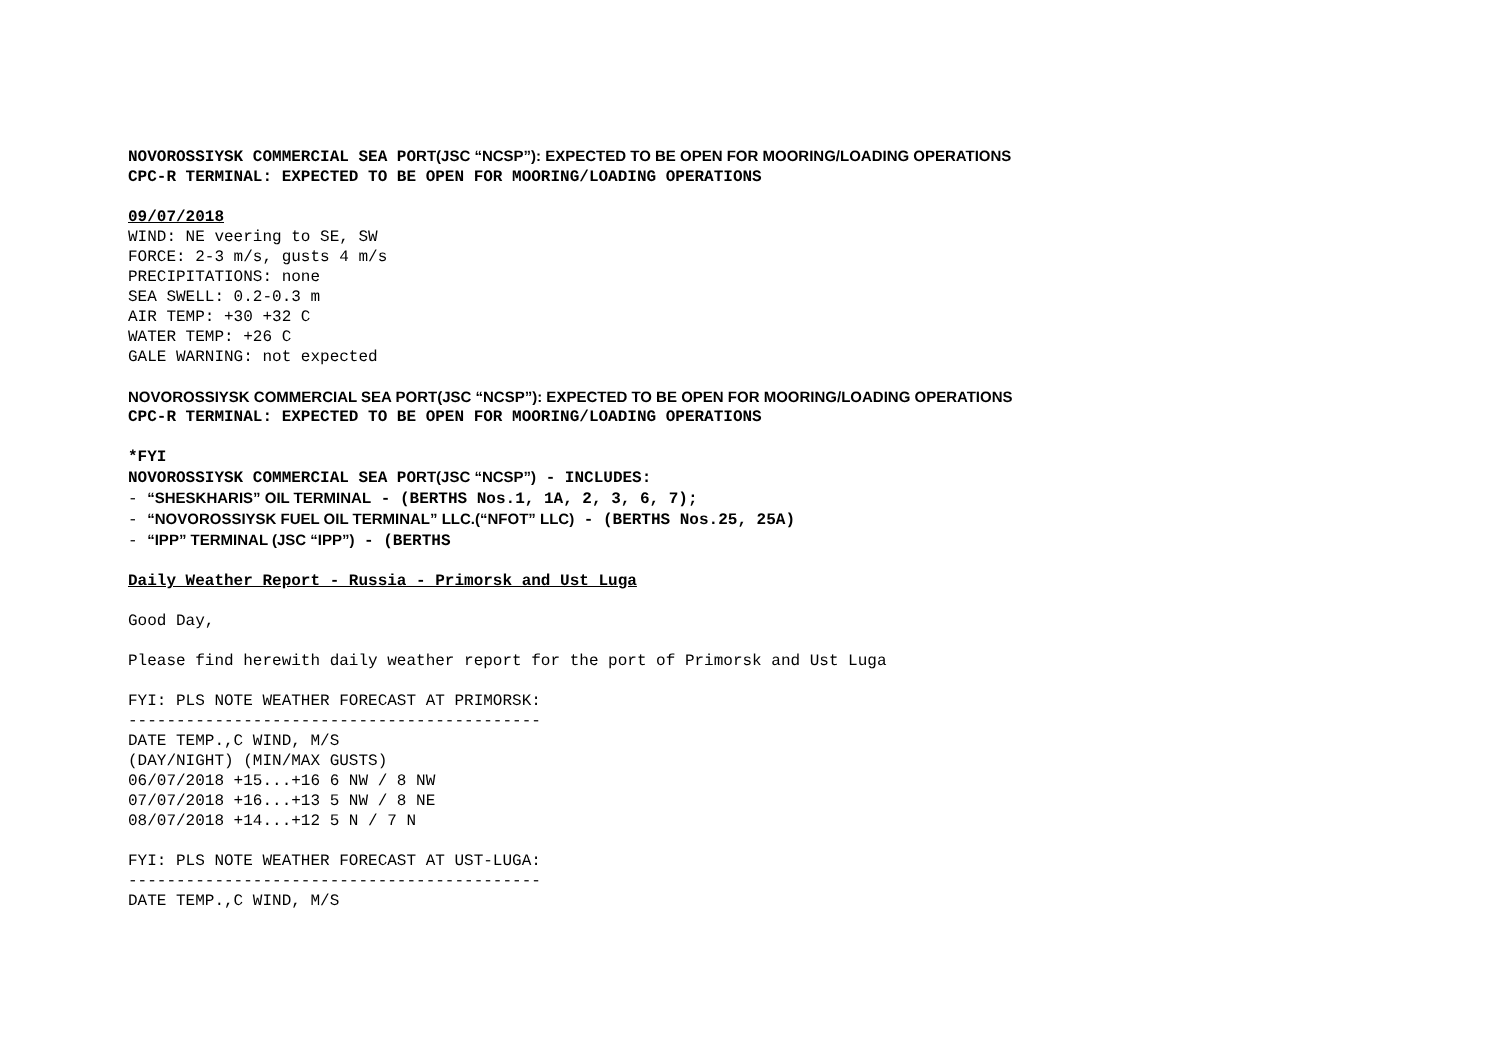NOVOROSSIYSK COMMERCIAL SEA PORT(JSC “NCSP”): EXPECTED TO BE OPEN FOR MOORING/LOADING OPERATIONS
CPC-R TERMINAL: EXPECTED TO BE OPEN FOR MOORING/LOADING OPERATIONS
09/07/2018
WIND: NE veering to SE, SW
FORCE: 2-3 m/s, gusts 4 m/s
PRECIPITATIONS: none
SEA SWELL: 0.2-0.3 m
AIR TEMP: +30 +32 C
WATER TEMP: +26 C
GALE WARNING: not expected
NOVOROSSIYSK COMMERCIAL SEA PORT(JSC “NCSP”): EXPECTED TO BE OPEN FOR MOORING/LOADING OPERATIONS
CPC-R TERMINAL: EXPECTED TO BE OPEN FOR MOORING/LOADING OPERATIONS
*FYI
NOVOROSSIYSK COMMERCIAL SEA PORT(JSC “NCSP”) - INCLUDES:
- “SHESKHARIS” OIL TERMINAL - (BERTHS Nos.1, 1A, 2, 3, 6, 7);
- “NOVOROSSIYSK FUEL OIL TERMINAL” LLC.(“NFOT” LLC) - (BERTHS Nos.25, 25A)
- “IPP” TERMINAL (JSC “IPP”) - (BERTHS
Daily Weather Report - Russia - Primorsk and Ust Luga
Good Day,
Please find herewith daily weather report for the port of Primorsk and Ust Luga
FYI: PLS NOTE WEATHER FORECAST AT PRIMORSK:
-------------------------------------------
DATE TEMP.,C WIND, M/S
(DAY/NIGHT) (MIN/MAX GUSTS)
06/07/2018 +15...+16 6 NW / 8 NW
07/07/2018 +16...+13 5 NW / 8 NE
08/07/2018 +14...+12 5 N / 7 N
FYI: PLS NOTE WEATHER FORECAST AT UST-LUGA:
-------------------------------------------
DATE TEMP.,C WIND, M/S